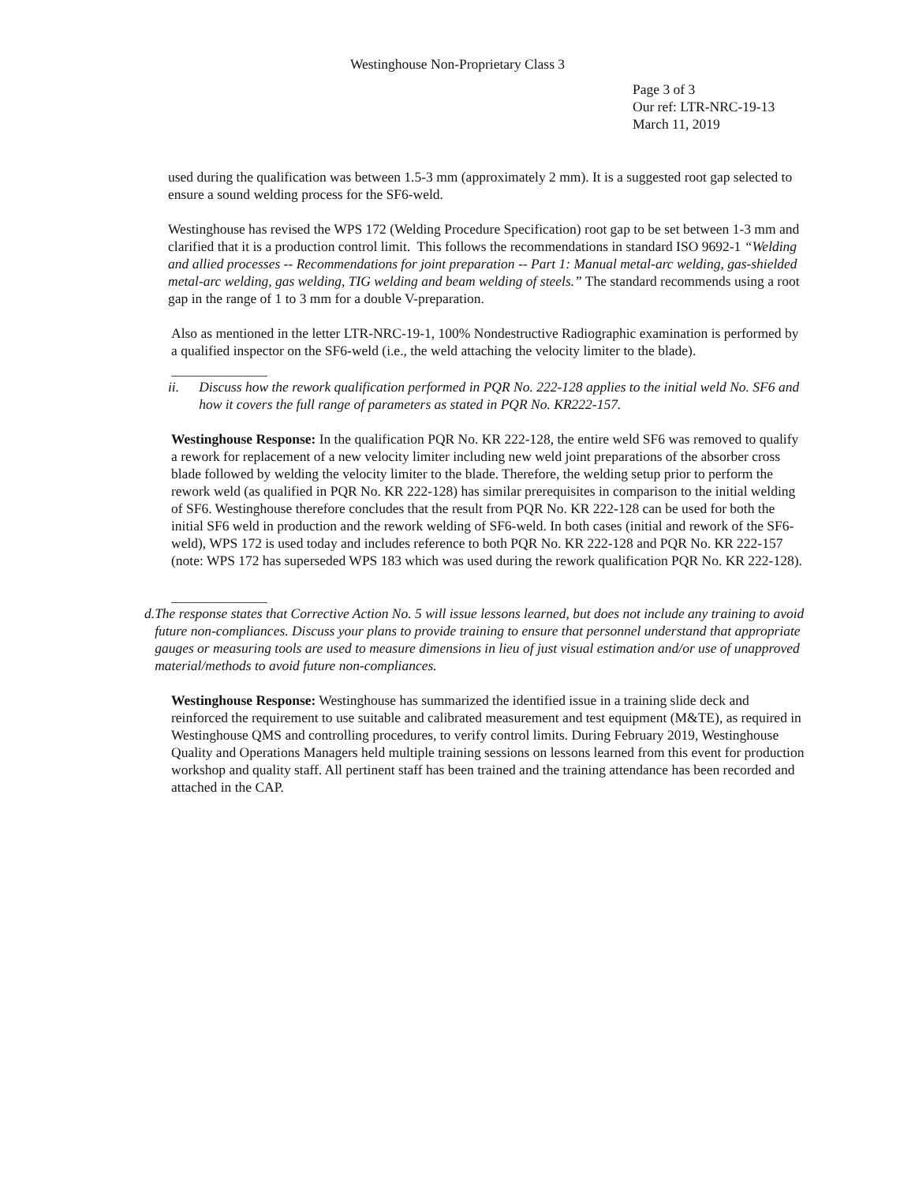Westinghouse Non-Proprietary Class 3
Page 3 of 3
Our ref: LTR-NRC-19-13
March 11, 2019
used during the qualification was between 1.5-3 mm (approximately 2 mm). It is a suggested root gap selected to ensure a sound welding process for the SF6-weld.
Westinghouse has revised the WPS 172 (Welding Procedure Specification) root gap to be set between 1-3 mm and clarified that it is a production control limit. This follows the recommendations in standard ISO 9692-1 “Welding and allied processes -- Recommendations for joint preparation -- Part 1: Manual metal-arc welding, gas-shielded metal-arc welding, gas welding, TIG welding and beam welding of steels.” The standard recommends using a root gap in the range of 1 to 3 mm for a double V-preparation.
Also as mentioned in the letter LTR-NRC-19-1, 100% Nondestructive Radiographic examination is performed by a qualified inspector on the SF6-weld (i.e., the weld attaching the velocity limiter to the blade).
ii. Discuss how the rework qualification performed in PQR No. 222-128 applies to the initial weld No. SF6 and how it covers the full range of parameters as stated in PQR No. KR222-157.
Westinghouse Response: In the qualification PQR No. KR 222-128, the entire weld SF6 was removed to qualify a rework for replacement of a new velocity limiter including new weld joint preparations of the absorber cross blade followed by welding the velocity limiter to the blade. Therefore, the welding setup prior to perform the rework weld (as qualified in PQR No. KR 222-128) has similar prerequisites in comparison to the initial welding of SF6. Westinghouse therefore concludes that the result from PQR No. KR 222-128 can be used for both the initial SF6 weld in production and the rework welding of SF6-weld. In both cases (initial and rework of the SF6-weld), WPS 172 is used today and includes reference to both PQR No. KR 222-128 and PQR No. KR 222-157 (note: WPS 172 has superseded WPS 183 which was used during the rework qualification PQR No. KR 222-128).
d. The response states that Corrective Action No. 5 will issue lessons learned, but does not include any training to avoid future non-compliances. Discuss your plans to provide training to ensure that personnel understand that appropriate gauges or measuring tools are used to measure dimensions in lieu of just visual estimation and/or use of unapproved material/methods to avoid future non-compliances.
Westinghouse Response: Westinghouse has summarized the identified issue in a training slide deck and reinforced the requirement to use suitable and calibrated measurement and test equipment (M&TE), as required in Westinghouse QMS and controlling procedures, to verify control limits. During February 2019, Westinghouse Quality and Operations Managers held multiple training sessions on lessons learned from this event for production workshop and quality staff. All pertinent staff has been trained and the training attendance has been recorded and attached in the CAP.